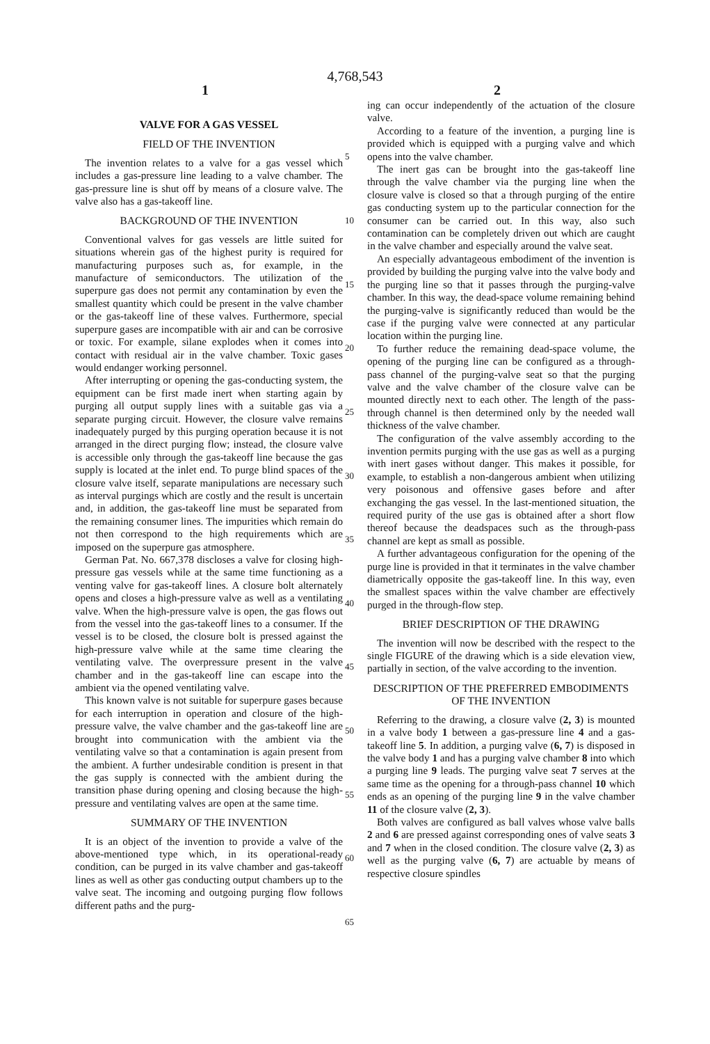4,768,543
1 2
VALVE FOR A GAS VESSEL
FIELD OF THE INVENTION
The invention relates to a valve for a gas vessel which includes a gas-pressure line leading to a valve chamber. The gas-pressure line is shut off by means of a closure valve. The valve also has a gas-takeoff line.
BACKGROUND OF THE INVENTION
Conventional valves for gas vessels are little suited for situations wherein gas of the highest purity is required for manufacturing purposes such as, for example, in the manufacture of semiconductors. The utilization of the superpure gas does not permit any contamination by even the smallest quantity which could be present in the valve chamber or the gas-takeoff line of these valves. Furthermore, special superpure gases are incompatible with air and can be corrosive or toxic. For example, silane explodes when it comes into contact with residual air in the valve chamber. Toxic gases would endanger working personnel.
After interrupting or opening the gas-conducting system, the equipment can be first made inert when starting again by purging all output supply lines with a suitable gas via a separate purging circuit. However, the closure valve remains inadequately purged by this purging operation because it is not arranged in the direct purging flow; instead, the closure valve is accessible only through the gas-takeoff line because the gas supply is located at the inlet end. To purge blind spaces of the closure valve itself, separate manipulations are necessary such as interval purgings which are costly and the result is uncertain and, in addition, the gas-takeoff line must be separated from the remaining consumer lines. The impurities which remain do not then correspond to the high requirements which are imposed on the superpure gas atmosphere.
German Pat. No. 667,378 discloses a valve for closing high-pressure gas vessels while at the same time functioning as a venting valve for gas-takeoff lines. A closure bolt alternately opens and closes a high-pressure valve as well as a ventilating valve. When the high-pressure valve is open, the gas flows out from the vessel into the gas-takeoff lines to a consumer. If the vessel is to be closed, the closure bolt is pressed against the high-pressure valve while at the same time clearing the ventilating valve. The overpressure present in the valve chamber and in the gas-takeoff line can escape into the ambient via the opened ventilating valve.
This known valve is not suitable for superpure gases because for each interruption in operation and closure of the high-pressure valve, the valve chamber and the gas-takeoff line are brought into communication with the ambient via the ventilating valve so that a contamination is again present from the ambient. A further undesirable condition is present in that the gas supply is connected with the ambient during the transition phase during opening and closing because the high-pressure and ventilating valves are open at the same time.
SUMMARY OF THE INVENTION
It is an object of the invention to provide a valve of the above-mentioned type which, in its operational-ready condition, can be purged in its valve chamber and gas-takeoff lines as well as other gas conducting output chambers up to the valve seat. The incoming and outgoing purging flow follows different paths and the purg-
ing can occur independently of the actuation of the closure valve.
According to a feature of the invention, a purging line is provided which is equipped with a purging valve and which opens into the valve chamber.
The inert gas can be brought into the gas-takeoff line through the valve chamber via the purging line when the closure valve is closed so that a through purging of the entire gas conducting system up to the particular connection for the consumer can be carried out. In this way, also such contamination can be completely driven out which are caught in the valve chamber and especially around the valve seat.
An especially advantageous embodiment of the invention is provided by building the purging valve into the valve body and the purging line so that it passes through the purging-valve chamber. In this way, the dead-space volume remaining behind the purging-valve is significantly reduced than would be the case if the purging valve were connected at any particular location within the purging line.
To further reduce the remaining dead-space volume, the opening of the purging line can be configured as a through-pass channel of the purging-valve seat so that the purging valve and the valve chamber of the closure valve can be mounted directly next to each other. The length of the pass-through channel is then determined only by the needed wall thickness of the valve chamber.
The configuration of the valve assembly according to the invention permits purging with the use gas as well as a purging with inert gases without danger. This makes it possible, for example, to establish a non-dangerous ambient when utilizing very poisonous and offensive gases before and after exchanging the gas vessel. In the last-mentioned situation, the required purity of the use gas is obtained after a short flow thereof because the deadspaces such as the through-pass channel are kept as small as possible.
A further advantageous configuration for the opening of the purge line is provided in that it terminates in the valve chamber diametrically opposite the gas-takeoff line. In this way, even the smallest spaces within the valve chamber are effectively purged in the through-flow step.
BRIEF DESCRIPTION OF THE DRAWING
The invention will now be described with the respect to the single FIGURE of the drawing which is a side elevation view, partially in section, of the valve according to the invention.
DESCRIPTION OF THE PREFERRED EMBODIMENTS OF THE INVENTION
Referring to the drawing, a closure valve (2, 3) is mounted in a valve body 1 between a gas-pressure line 4 and a gas-takeoff line 5. In addition, a purging valve (6, 7) is disposed in the valve body 1 and has a purging valve chamber 8 into which a purging line 9 leads. The purging valve seat 7 serves at the same time as the opening for a through-pass channel 10 which ends as an opening of the purging line 9 in the valve chamber 11 of the closure valve (2, 3).
Both valves are configured as ball valves whose valve balls 2 and 6 are pressed against corresponding ones of valve seats 3 and 7 when in the closed condition. The closure valve (2, 3) as well as the purging valve (6, 7) are actuable by means of respective closure spindles
5
10
15
20
25
30
35
40
45
50
55
60
65